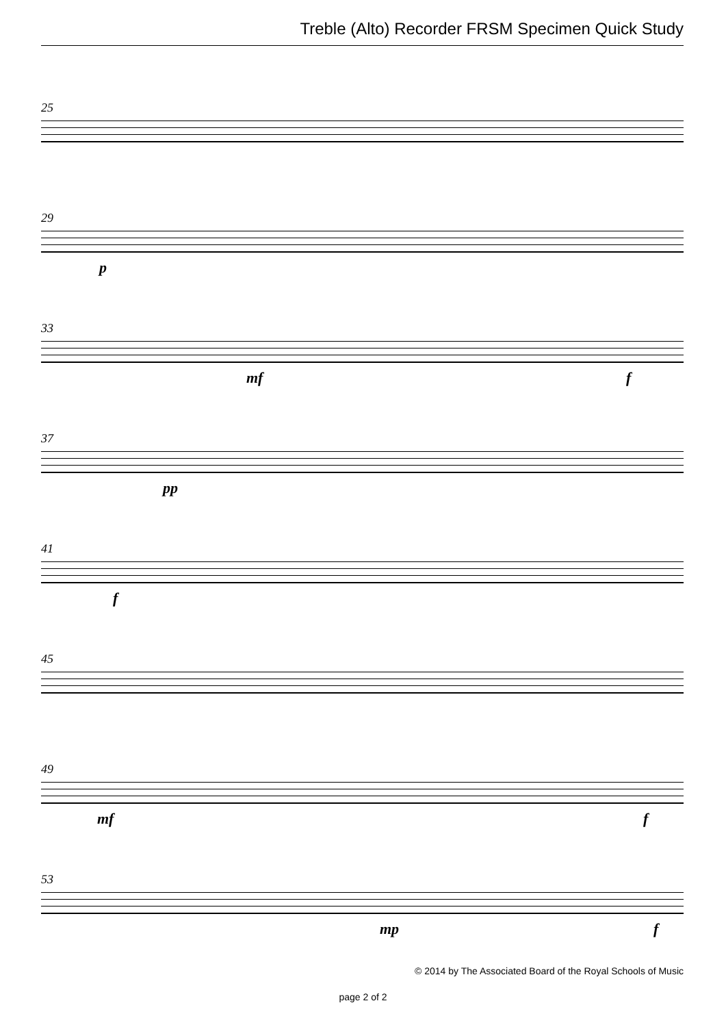Treble (Alto) Recorder FRSM Specimen Quick Study
25
29
p
33
mf f
37
pp
41
f
45
49
mf f
53
mp f
© 2014 by The Associated Board of the Royal Schools of Music
page 2 of 2